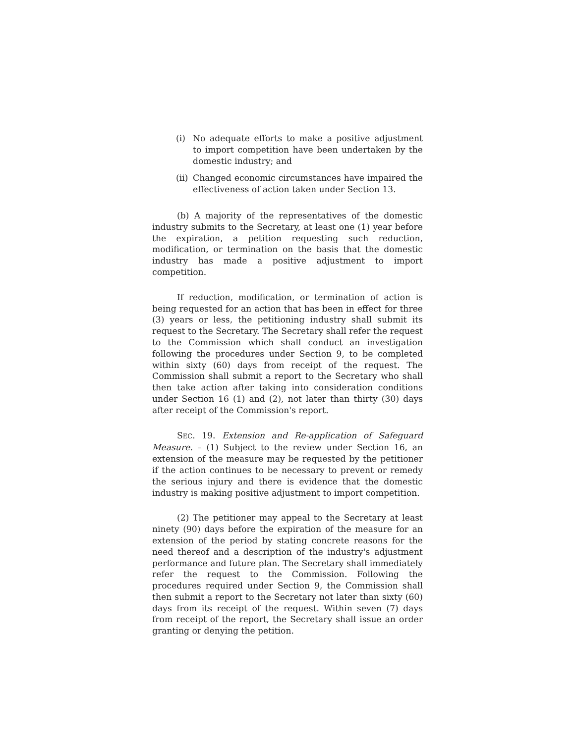(i) No adequate efforts to make a positive adjustment to import competition have been undertaken by the domestic industry; and
(ii) Changed economic circumstances have impaired the effectiveness of action taken under Section 13.
(b) A majority of the representatives of the domestic industry submits to the Secretary, at least one (1) year before the expiration, a petition requesting such reduction, modification, or termination on the basis that the domestic industry has made a positive adjustment to import competition.
If reduction, modification, or termination of action is being requested for an action that has been in effect for three (3) years or less, the petitioning industry shall submit its request to the Secretary. The Secretary shall refer the request to the Commission which shall conduct an investigation following the procedures under Section 9, to be completed within sixty (60) days from receipt of the request. The Commission shall submit a report to the Secretary who shall then take action after taking into consideration conditions under Section 16 (1) and (2), not later than thirty (30) days after receipt of the Commission's report.
SEC. 19. Extension and Re-application of Safeguard Measure. – (1) Subject to the review under Section 16, an extension of the measure may be requested by the petitioner if the action continues to be necessary to prevent or remedy the serious injury and there is evidence that the domestic industry is making positive adjustment to import competition.
(2) The petitioner may appeal to the Secretary at least ninety (90) days before the expiration of the measure for an extension of the period by stating concrete reasons for the need thereof and a description of the industry's adjustment performance and future plan. The Secretary shall immediately refer the request to the Commission. Following the procedures required under Section 9, the Commission shall then submit a report to the Secretary not later than sixty (60) days from its receipt of the request. Within seven (7) days from receipt of the report, the Secretary shall issue an order granting or denying the petition.